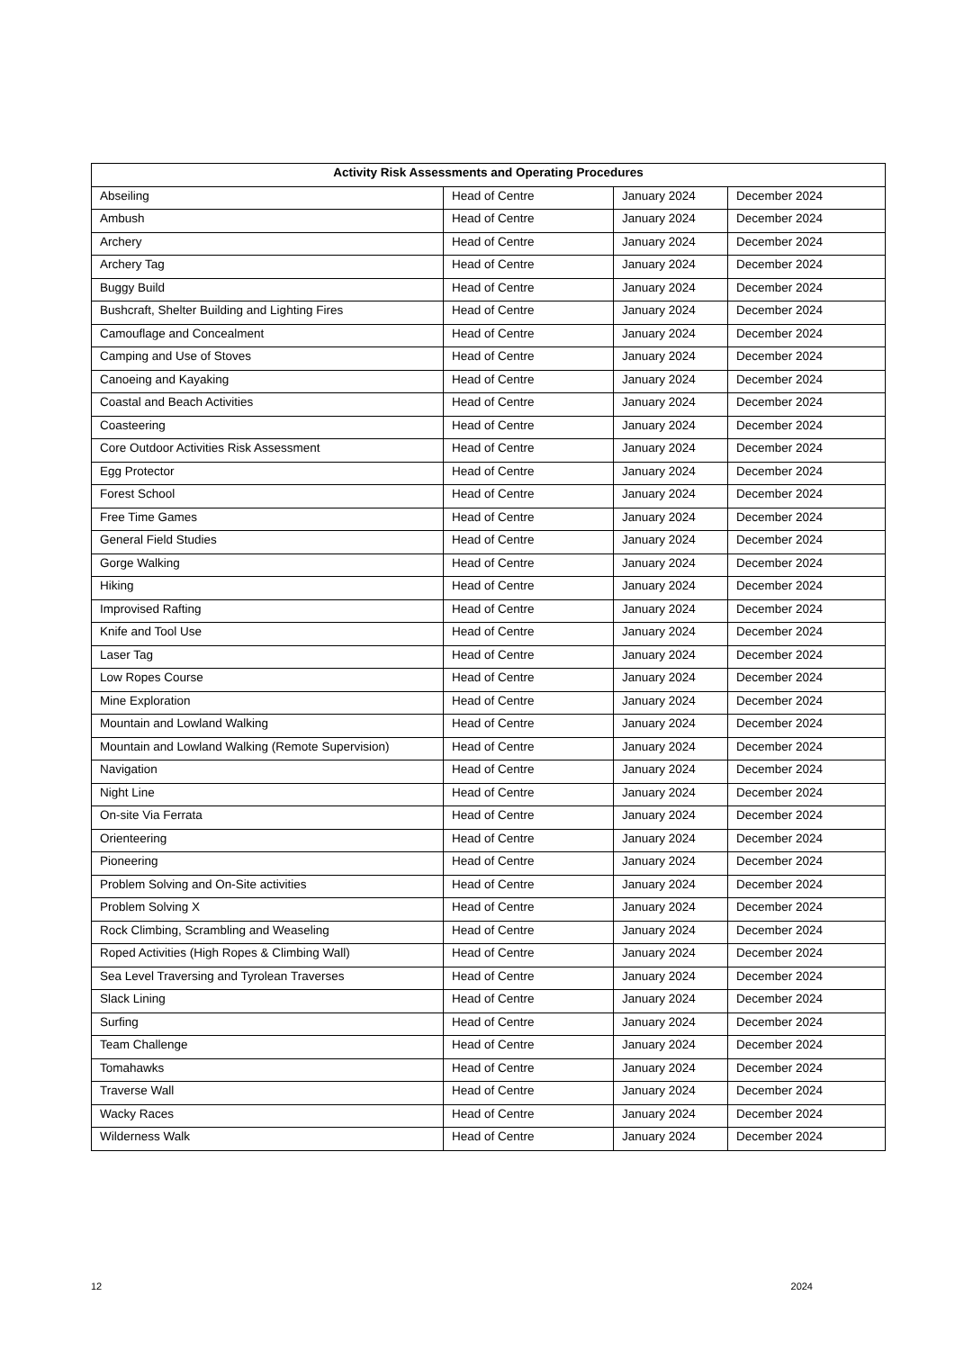| Activity Risk Assessments and Operating Procedures | | | |
| --- | --- | --- | --- |
| Abseiling | Head of Centre | January 2024 | December 2024 |
| Ambush | Head of Centre | January 2024 | December 2024 |
| Archery | Head of Centre | January 2024 | December 2024 |
| Archery Tag | Head of Centre | January 2024 | December 2024 |
| Buggy Build | Head of Centre | January 2024 | December 2024 |
| Bushcraft, Shelter Building and Lighting Fires | Head of Centre | January 2024 | December 2024 |
| Camouflage and Concealment | Head of Centre | January 2024 | December 2024 |
| Camping and Use of Stoves | Head of Centre | January 2024 | December 2024 |
| Canoeing and Kayaking | Head of Centre | January 2024 | December 2024 |
| Coastal and Beach Activities | Head of Centre | January 2024 | December 2024 |
| Coasteering | Head of Centre | January 2024 | December 2024 |
| Core Outdoor Activities Risk Assessment | Head of Centre | January 2024 | December 2024 |
| Egg Protector | Head of Centre | January 2024 | December 2024 |
| Forest School | Head of Centre | January 2024 | December 2024 |
| Free Time Games | Head of Centre | January 2024 | December 2024 |
| General Field Studies | Head of Centre | January 2024 | December 2024 |
| Gorge Walking | Head of Centre | January 2024 | December 2024 |
| Hiking | Head of Centre | January 2024 | December 2024 |
| Improvised Rafting | Head of Centre | January 2024 | December 2024 |
| Knife and Tool Use | Head of Centre | January 2024 | December 2024 |
| Laser Tag | Head of Centre | January 2024 | December 2024 |
| Low Ropes Course | Head of Centre | January 2024 | December 2024 |
| Mine Exploration | Head of Centre | January 2024 | December 2024 |
| Mountain and Lowland Walking | Head of Centre | January 2024 | December 2024 |
| Mountain and Lowland Walking (Remote Supervision) | Head of Centre | January 2024 | December 2024 |
| Navigation | Head of Centre | January 2024 | December 2024 |
| Night Line | Head of Centre | January 2024 | December 2024 |
| On-site Via Ferrata | Head of Centre | January 2024 | December 2024 |
| Orienteering | Head of Centre | January 2024 | December 2024 |
| Pioneering | Head of Centre | January 2024 | December 2024 |
| Problem Solving and On-Site activities | Head of Centre | January 2024 | December 2024 |
| Problem Solving X | Head of Centre | January 2024 | December 2024 |
| Rock Climbing, Scrambling and Weaseling | Head of Centre | January 2024 | December 2024 |
| Roped Activities (High Ropes & Climbing Wall) | Head of Centre | January 2024 | December 2024 |
| Sea Level Traversing and Tyrolean Traverses | Head of Centre | January 2024 | December 2024 |
| Slack Lining | Head of Centre | January 2024 | December 2024 |
| Surfing | Head of Centre | January 2024 | December 2024 |
| Team Challenge | Head of Centre | January 2024 | December 2024 |
| Tomahawks | Head of Centre | January 2024 | December 2024 |
| Traverse Wall | Head of Centre | January 2024 | December 2024 |
| Wacky Races | Head of Centre | January 2024 | December 2024 |
| Wilderness Walk | Head of Centre | January 2024 | December 2024 |
12 2024